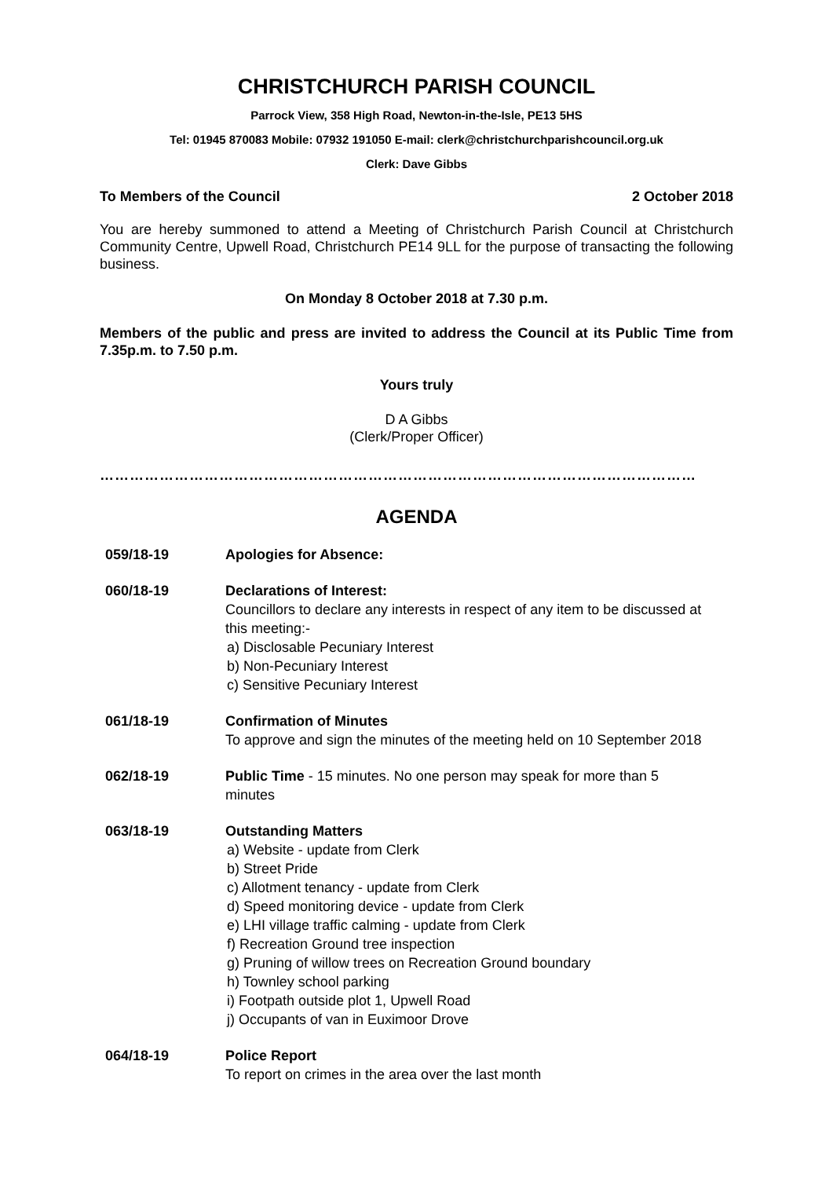CHRISTCHURCH PARISH COUNCIL
Parrock View, 358 High Road, Newton-in-the-Isle, PE13 5HS
Tel: 01945 870083 Mobile: 07932 191050 E-mail: clerk@christchurchparishcouncil.org.uk
Clerk: Dave Gibbs
To Members of the Council 2 October 2018
You are hereby summoned to attend a Meeting of Christchurch Parish Council at Christchurch Community Centre, Upwell Road, Christchurch PE14 9LL for the purpose of transacting the following business.
On Monday 8 October 2018 at 7.30 p.m.
Members of the public and press are invited to address the Council at its Public Time from 7.35p.m. to 7.50 p.m.
Yours truly
D A Gibbs
(Clerk/Proper Officer)
…………………………………………………………………………………………………………
AGENDA
059/18-19 Apologies for Absence:
060/18-19 Declarations of Interest:
Councillors to declare any interests in respect of any item to be discussed at this meeting:-
a) Disclosable Pecuniary Interest
b) Non-Pecuniary Interest
c) Sensitive Pecuniary Interest
061/18-19 Confirmation of Minutes
To approve and sign the minutes of the meeting held on 10 September 2018
062/18-19 Public Time - 15 minutes. No one person may speak for more than 5 minutes
063/18-19 Outstanding Matters
a) Website - update from Clerk
b) Street Pride
c) Allotment tenancy - update from Clerk
d) Speed monitoring device - update from Clerk
e) LHI village traffic calming - update from Clerk
f) Recreation Ground tree inspection
g) Pruning of willow trees on Recreation Ground boundary
h) Townley school parking
i) Footpath outside plot 1, Upwell Road
j) Occupants of van in Euximoor Drove
064/18-19 Police Report
To report on crimes in the area over the last month